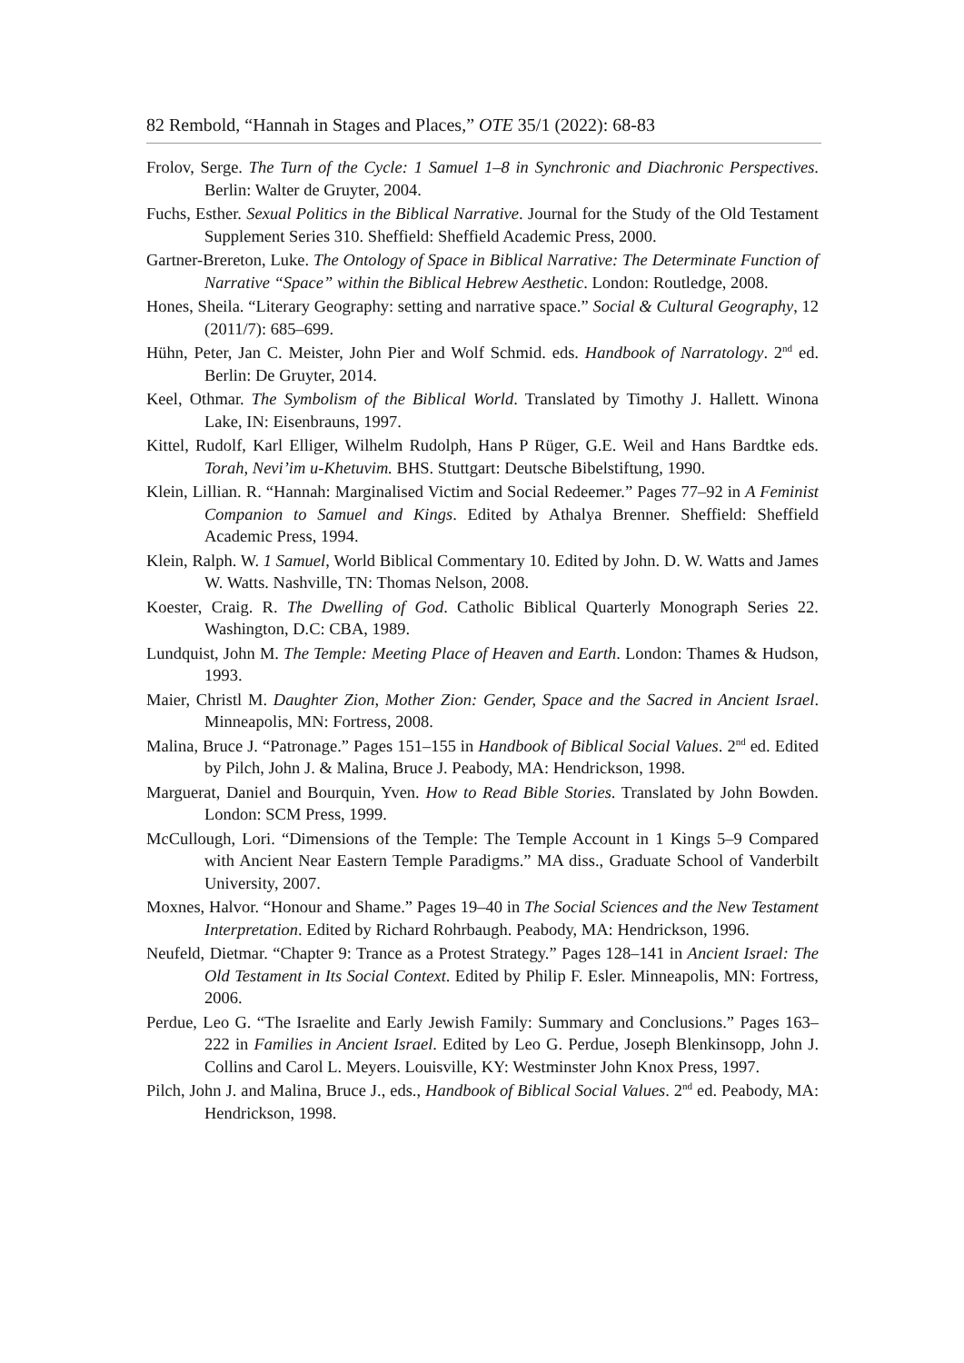82 Rembold, “Hannah in Stages and Places,” OTE 35/1 (2022): 68-83
Frolov, Serge. The Turn of the Cycle: 1 Samuel 1–8 in Synchronic and Diachronic Perspectives. Berlin: Walter de Gruyter, 2004.
Fuchs, Esther. Sexual Politics in the Biblical Narrative. Journal for the Study of the Old Testament Supplement Series 310. Sheffield: Sheffield Academic Press, 2000.
Gartner-Brereton, Luke. The Ontology of Space in Biblical Narrative: The Determinate Function of Narrative “Space” within the Biblical Hebrew Aesthetic. London: Routledge, 2008.
Hones, Sheila. “Literary Geography: setting and narrative space.” Social & Cultural Geography, 12 (2011/7): 685–699.
Hühn, Peter, Jan C. Meister, John Pier and Wolf Schmid. eds. Handbook of Narratology. 2<sup>nd</sup> ed. Berlin: De Gruyter, 2014.
Keel, Othmar. The Symbolism of the Biblical World. Translated by Timothy J. Hallett. Winona Lake, IN: Eisenbrauns, 1997.
Kittel, Rudolf, Karl Elliger, Wilhelm Rudolph, Hans P Rüger, G.E. Weil and Hans Bardtke eds. Torah, Nevi’im u-Khetuvim. BHS. Stuttgart: Deutsche Bibelstiftung, 1990.
Klein, Lillian. R. “Hannah: Marginalised Victim and Social Redeemer.” Pages 77–92 in A Feminist Companion to Samuel and Kings. Edited by Athalya Brenner. Sheffield: Sheffield Academic Press, 1994.
Klein, Ralph. W. 1 Samuel, World Biblical Commentary 10. Edited by John. D. W. Watts and James W. Watts. Nashville, TN: Thomas Nelson, 2008.
Koester, Craig. R. The Dwelling of God. Catholic Biblical Quarterly Monograph Series 22. Washington, D.C: CBA, 1989.
Lundquist, John M. The Temple: Meeting Place of Heaven and Earth. London: Thames & Hudson, 1993.
Maier, Christl M. Daughter Zion, Mother Zion: Gender, Space and the Sacred in Ancient Israel. Minneapolis, MN: Fortress, 2008.
Malina, Bruce J. “Patronage.” Pages 151–155 in Handbook of Biblical Social Values. 2<sup>nd</sup> ed. Edited by Pilch, John J. & Malina, Bruce J. Peabody, MA: Hendrickson, 1998.
Marguerat, Daniel and Bourquin, Yven. How to Read Bible Stories. Translated by John Bowden. London: SCM Press, 1999.
McCullough, Lori. “Dimensions of the Temple: The Temple Account in 1 Kings 5–9 Compared with Ancient Near Eastern Temple Paradigms.” MA diss., Graduate School of Vanderbilt University, 2007.
Moxnes, Halvor. “Honour and Shame.” Pages 19–40 in The Social Sciences and the New Testament Interpretation. Edited by Richard Rohrbaugh. Peabody, MA: Hendrickson, 1996.
Neufeld, Dietmar. “Chapter 9: Trance as a Protest Strategy.” Pages 128–141 in Ancient Israel: The Old Testament in Its Social Context. Edited by Philip F. Esler. Minneapolis, MN: Fortress, 2006.
Perdue, Leo G. “The Israelite and Early Jewish Family: Summary and Conclusions.” Pages 163–222 in Families in Ancient Israel. Edited by Leo G. Perdue, Joseph Blenkinsopp, John J. Collins and Carol L. Meyers. Louisville, KY: Westminster John Knox Press, 1997.
Pilch, John J. and Malina, Bruce J., eds., Handbook of Biblical Social Values. 2<sup>nd</sup> ed. Peabody, MA: Hendrickson, 1998.